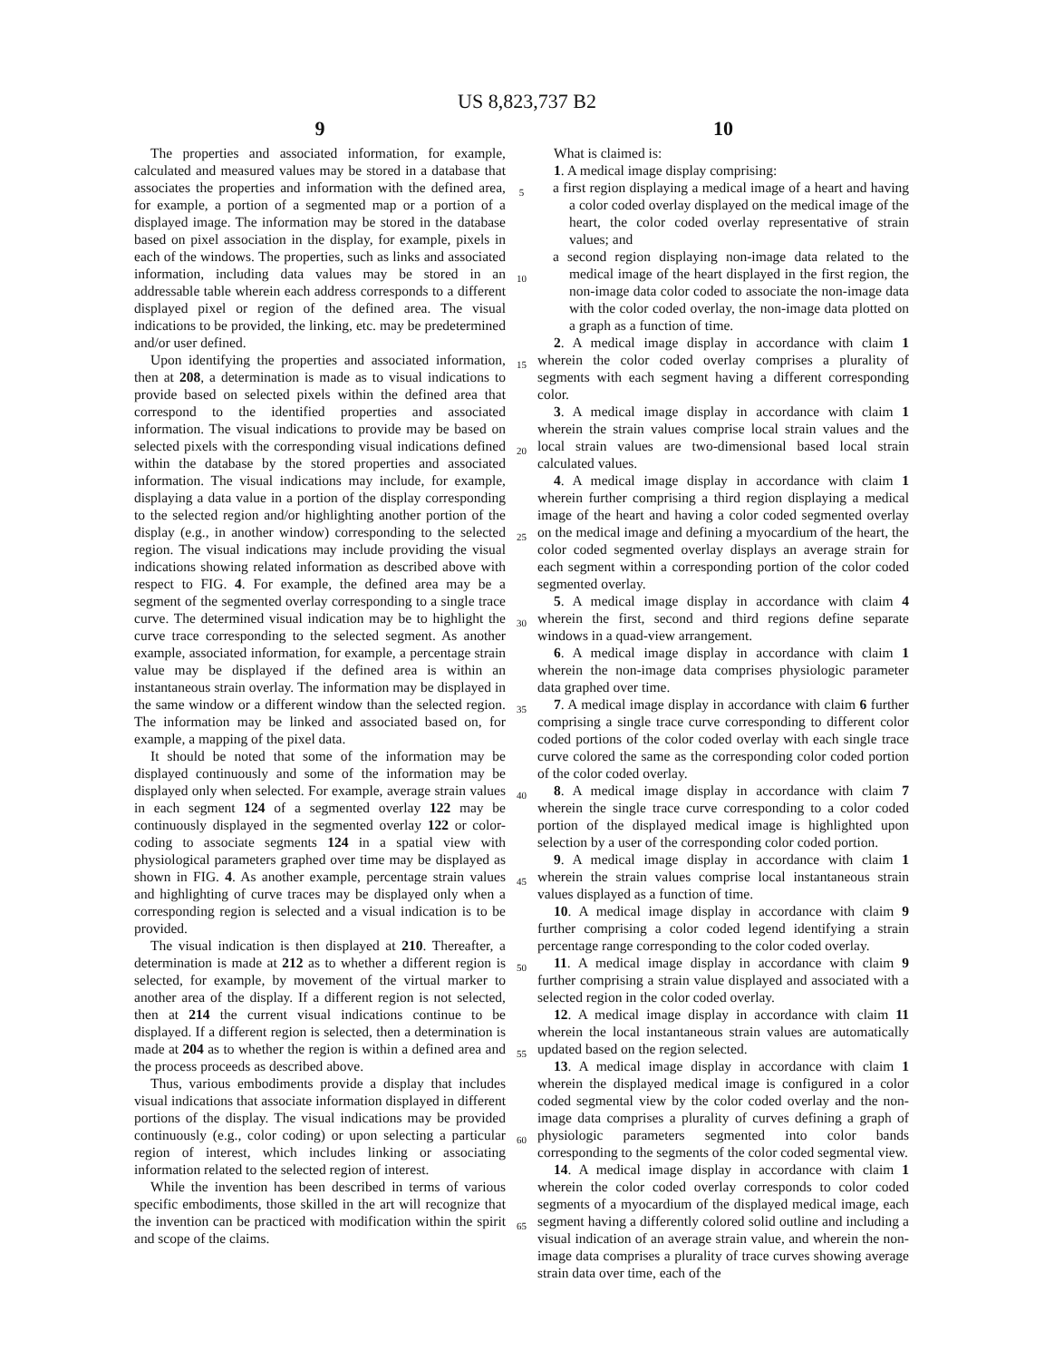US 8,823,737 B2
9
The properties and associated information, for example, calculated and measured values may be stored in a database that associates the properties and information with the defined area, for example, a portion of a segmented map or a portion of a displayed image. The information may be stored in the database based on pixel association in the display, for example, pixels in each of the windows. The properties, such as links and associated information, including data values may be stored in an addressable table wherein each address corresponds to a different displayed pixel or region of the defined area. The visual indications to be provided, the linking, etc. may be predetermined and/or user defined.
Upon identifying the properties and associated information, then at 208, a determination is made as to visual indications to provide based on selected pixels within the defined area that correspond to the identified properties and associated information. The visual indications to provide may be based on selected pixels with the corresponding visual indications defined within the database by the stored properties and associated information. The visual indications may include, for example, displaying a data value in a portion of the display corresponding to the selected region and/or highlighting another portion of the display (e.g., in another window) corresponding to the selected region. The visual indications may include providing the visual indications showing related information as described above with respect to FIG. 4. For example, the defined area may be a segment of the segmented overlay corresponding to a single trace curve. The determined visual indication may be to highlight the curve trace corresponding to the selected segment. As another example, associated information, for example, a percentage strain value may be displayed if the defined area is within an instantaneous strain overlay. The information may be displayed in the same window or a different window than the selected region. The information may be linked and associated based on, for example, a mapping of the pixel data.
It should be noted that some of the information may be displayed continuously and some of the information may be displayed only when selected. For example, average strain values in each segment 124 of a segmented overlay 122 may be continuously displayed in the segmented overlay 122 or color-coding to associate segments 124 in a spatial view with physiological parameters graphed over time may be displayed as shown in FIG. 4. As another example, percentage strain values and highlighting of curve traces may be displayed only when a corresponding region is selected and a visual indication is to be provided.
The visual indication is then displayed at 210. Thereafter, a determination is made at 212 as to whether a different region is selected, for example, by movement of the virtual marker to another area of the display. If a different region is not selected, then at 214 the current visual indications continue to be displayed. If a different region is selected, then a determination is made at 204 as to whether the region is within a defined area and the process proceeds as described above.
Thus, various embodiments provide a display that includes visual indications that associate information displayed in different portions of the display. The visual indications may be provided continuously (e.g., color coding) or upon selecting a particular region of interest, which includes linking or associating information related to the selected region of interest.
While the invention has been described in terms of various specific embodiments, those skilled in the art will recognize that the invention can be practiced with modification within the spirit and scope of the claims.
5
10
15
20
25
30
35
40
45
50
55
60
65
10
What is claimed is:
1. A medical image display comprising:
a first region displaying a medical image of a heart and having a color coded overlay displayed on the medical image of the heart, the color coded overlay representative of strain values; and
a second region displaying non-image data related to the medical image of the heart displayed in the first region, the non-image data color coded to associate the non-image data with the color coded overlay, the non-image data plotted on a graph as a function of time.
2. A medical image display in accordance with claim 1 wherein the color coded overlay comprises a plurality of segments with each segment having a different corresponding color.
3. A medical image display in accordance with claim 1 wherein the strain values comprise local strain values and the local strain values are two-dimensional based local strain calculated values.
4. A medical image display in accordance with claim 1 wherein further comprising a third region displaying a medical image of the heart and having a color coded segmented overlay on the medical image and defining a myocardium of the heart, the color coded segmented overlay displays an average strain for each segment within a corresponding portion of the color coded segmented overlay.
5. A medical image display in accordance with claim 4 wherein the first, second and third regions define separate windows in a quad-view arrangement.
6. A medical image display in accordance with claim 1 wherein the non-image data comprises physiologic parameter data graphed over time.
7. A medical image display in accordance with claim 6 further comprising a single trace curve corresponding to different color coded portions of the color coded overlay with each single trace curve colored the same as the corresponding color coded portion of the color coded overlay.
8. A medical image display in accordance with claim 7 wherein the single trace curve corresponding to a color coded portion of the displayed medical image is highlighted upon selection by a user of the corresponding color coded portion.
9. A medical image display in accordance with claim 1 wherein the strain values comprise local instantaneous strain values displayed as a function of time.
10. A medical image display in accordance with claim 9 further comprising a color coded legend identifying a strain percentage range corresponding to the color coded overlay.
11. A medical image display in accordance with claim 9 further comprising a strain value displayed and associated with a selected region in the color coded overlay.
12. A medical image display in accordance with claim 11 wherein the local instantaneous strain values are automatically updated based on the region selected.
13. A medical image display in accordance with claim 1 wherein the displayed medical image is configured in a color coded segmental view by the color coded overlay and the non-image data comprises a plurality of curves defining a graph of physiologic parameters segmented into color bands corresponding to the segments of the color coded segmental view.
14. A medical image display in accordance with claim 1 wherein the color coded overlay corresponds to color coded segments of a myocardium of the displayed medical image, each segment having a differently colored solid outline and including a visual indication of an average strain value, and wherein the non-image data comprises a plurality of trace curves showing average strain data over time, each of the